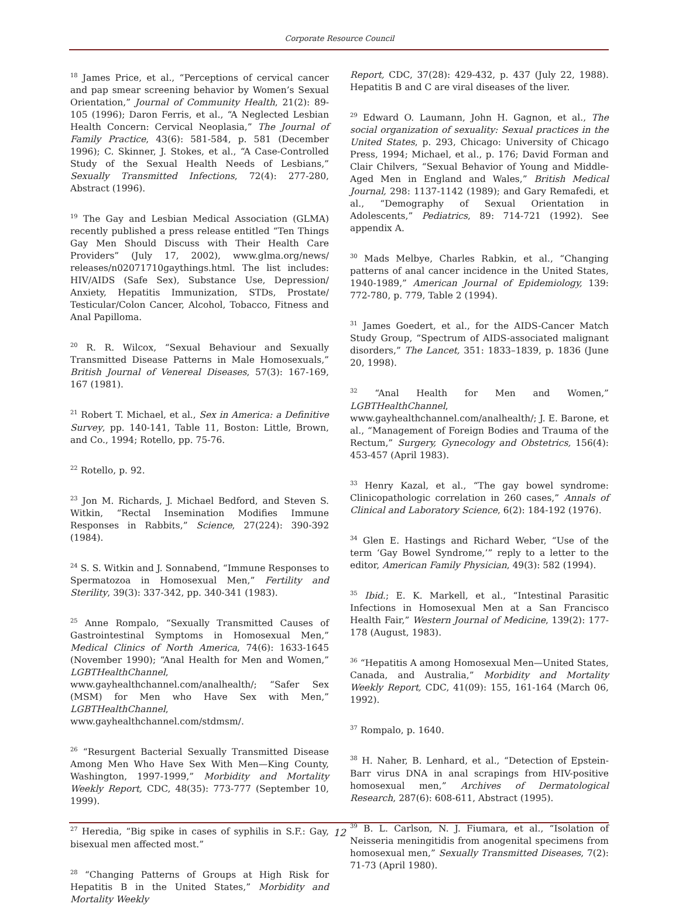Corporate Resource Council
<sup>18</sup> James Price, et al., “Perceptions of cervical cancer and pap smear screening behavior by Women’s Sexual Orientation,” Journal of Community Health, 21(2): 89-105 (1996); Daron Ferris, et al., “A Neglected Lesbian Health Concern: Cervical Neoplasia,” The Journal of Family Practice, 43(6): 581-584, p. 581 (December 1996); C. Skinner, J. Stokes, et al., “A Case-Controlled Study of the Sexual Health Needs of Lesbians,” Sexually Transmitted Infections, 72(4): 277-280, Abstract (1996).
<sup>19</sup> The Gay and Lesbian Medical Association (GLMA) recently published a press release entitled “Ten Things Gay Men Should Discuss with Their Health Care Providers” (July 17, 2002), www.glma.org/news/ releases/n02071710gaythings.html. The list includes: HIV/AIDS (Safe Sex), Substance Use, Depression/ Anxiety, Hepatitis Immunization, STDs, Prostate/ Testicular/Colon Cancer, Alcohol, Tobacco, Fitness and Anal Papilloma.
<sup>20</sup> R. R. Wilcox, “Sexual Behaviour and Sexually Transmitted Disease Patterns in Male Homosexuals,” British Journal of Venereal Diseases, 57(3): 167-169, 167 (1981).
<sup>21</sup> Robert T. Michael, et al., Sex in America: a Definitive Survey, pp. 140-141, Table 11, Boston: Little, Brown, and Co., 1994; Rotello, pp. 75-76.
<sup>22</sup> Rotello, p. 92.
<sup>23</sup> Jon M. Richards, J. Michael Bedford, and Steven S. Witkin, “Rectal Insemination Modifies Immune Responses in Rabbits,” Science, 27(224): 390-392 (1984).
<sup>24</sup> S. S. Witkin and J. Sonnabend, “Immune Responses to Spermatozoa in Homosexual Men,” Fertility and Sterility, 39(3): 337-342, pp. 340-341 (1983).
<sup>25</sup> Anne Rompalo, “Sexually Transmitted Causes of Gastrointestinal Symptoms in Homosexual Men,” Medical Clinics of North America, 74(6): 1633-1645 (November 1990); “Anal Health for Men and Women,” LGBTHealthChannel, www.gayhealthchannel.com/analhealth/; “Safer Sex (MSM) for Men who Have Sex with Men,” LGBTHealthChannel, www.gayhealthchannel.com/stdmsm/.
<sup>26</sup> “Resurgent Bacterial Sexually Transmitted Disease Among Men Who Have Sex With Men—King County, Washington, 1997-1999,” Morbidity and Mortality Weekly Report, CDC, 48(35): 773-777 (September 10, 1999).
<sup>27</sup> Heredia, “Big spike in cases of syphilis in S.F.: Gay, bisexual men affected most.”
<sup>28</sup> “Changing Patterns of Groups at High Risk for Hepatitis B in the United States,” Morbidity and Mortality Weekly
Report, CDC, 37(28): 429-432, p. 437 (July 22, 1988). Hepatitis B and C are viral diseases of the liver.
<sup>29</sup> Edward O. Laumann, John H. Gagnon, et al., The social organization of sexuality: Sexual practices in the United States, p. 293, Chicago: University of Chicago Press, 1994; Michael, et al., p. 176; David Forman and Clair Chilvers, “Sexual Behavior of Young and Middle-Aged Men in England and Wales,” British Medical Journal, 298: 1137-1142 (1989); and Gary Remafedi, et al., “Demography of Sexual Orientation in Adolescents,” Pediatrics, 89: 714-721 (1992). See appendix A.
<sup>30</sup> Mads Melbye, Charles Rabkin, et al., “Changing patterns of anal cancer incidence in the United States, 1940-1989,” American Journal of Epidemiology, 139: 772-780, p. 779, Table 2 (1994).
<sup>31</sup> James Goedert, et al., for the AIDS-Cancer Match Study Group, “Spectrum of AIDS-associated malignant disorders,” The Lancet, 351: 1833–1839, p. 1836 (June 20, 1998).
<sup>32</sup> “Anal Health for Men and Women,” LGBTHealthChannel, www.gayhealthchannel.com/analhealth/; J. E. Barone, et al., “Management of Foreign Bodies and Trauma of the Rectum,” Surgery, Gynecology and Obstetrics, 156(4): 453-457 (April 1983).
<sup>33</sup> Henry Kazal, et al., “The gay bowel syndrome: Clinicopathologic correlation in 260 cases,” Annals of Clinical and Laboratory Science, 6(2): 184-192 (1976).
<sup>34</sup> Glen E. Hastings and Richard Weber, “Use of the term ‘Gay Bowel Syndrome,’” reply to a letter to the editor, American Family Physician, 49(3): 582 (1994).
<sup>35</sup> Ibid.; E. K. Markell, et al., “Intestinal Parasitic Infections in Homosexual Men at a San Francisco Health Fair,” Western Journal of Medicine, 139(2): 177-178 (August, 1983).
<sup>36</sup> “Hepatitis A among Homosexual Men—United States, Canada, and Australia,” Morbidity and Mortality Weekly Report, CDC, 41(09): 155, 161-164 (March 06, 1992).
<sup>37</sup> Rompalo, p. 1640.
<sup>38</sup> H. Naher, B. Lenhard, et al., “Detection of Epstein-Barr virus DNA in anal scrapings from HIV-positive homosexual men,” Archives of Dermatological Research, 287(6): 608-611, Abstract (1995).
<sup>39</sup> B. L. Carlson, N. J. Fiumara, et al., “Isolation of Neisseria meningitidis from anogenital specimens from homosexual men,” Sexually Transmitted Diseases, 7(2): 71-73 (April 1980).
12